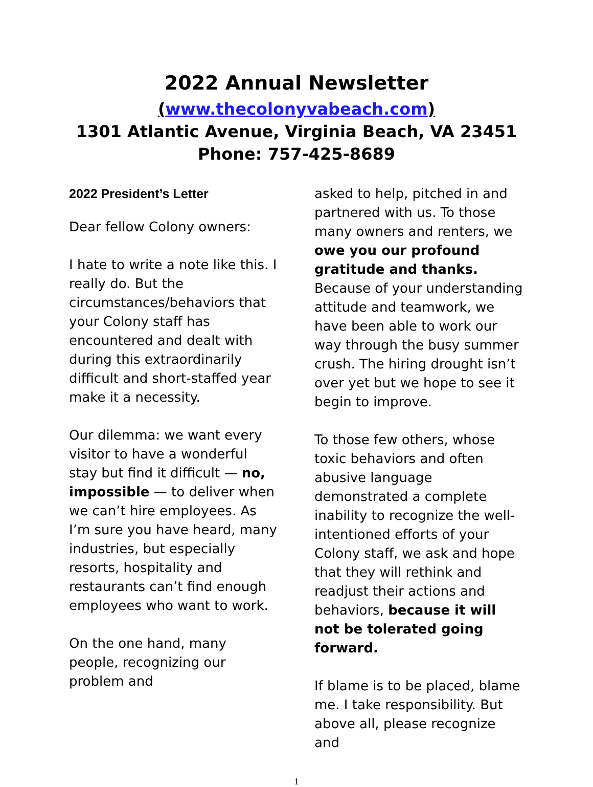2022 Annual Newsletter
(www.thecolonyvabeach.com)
1301 Atlantic Avenue, Virginia Beach, VA 23451
Phone: 757-425-8689
2022 President’s Letter
Dear fellow Colony owners:
I hate to write a note like this. I really do. But the circumstances/behaviors that your Colony staff has encountered and dealt with during this extraordinarily difficult and short-staffed year make it a necessity.
Our dilemma: we want every visitor to have a wonderful stay but find it difficult — no, impossible — to deliver when we can’t hire employees. As I’m sure you have heard, many industries, but especially resorts, hospitality and restaurants can’t find enough employees who want to work.
On the one hand, many people, recognizing our problem and
asked to help, pitched in and partnered with us. To those many owners and renters, we owe you our profound gratitude and thanks. Because of your understanding attitude and teamwork, we have been able to work our way through the busy summer crush. The hiring drought isn’t over yet but we hope to see it begin to improve.
To those few others, whose toxic behaviors and often abusive language demonstrated a complete inability to recognize the well-intentioned efforts of your Colony staff, we ask and hope that they will rethink and readjust their actions and behaviors, because it will not be tolerated going forward.
If blame is to be placed, blame me. I take responsibility. But above all, please recognize and
1